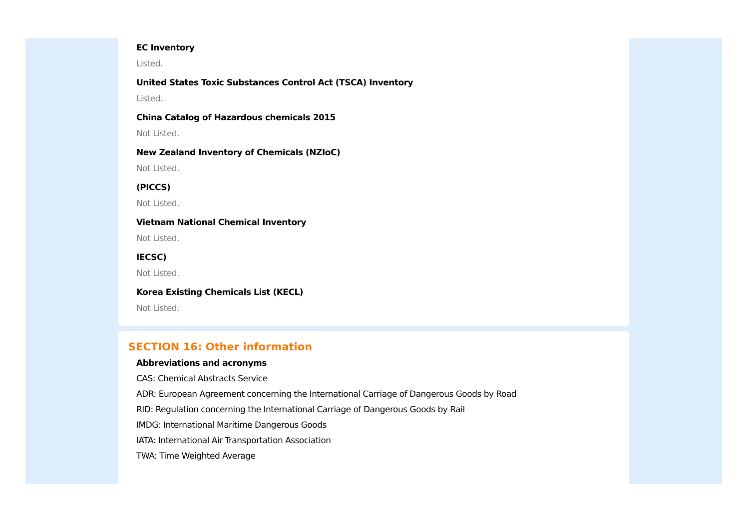EC Inventory
Listed.
United States Toxic Substances Control Act (TSCA) Inventory
Listed.
China Catalog of Hazardous chemicals 2015
Not Listed.
New Zealand Inventory of Chemicals (NZIoC)
Not Listed.
(PICCS)
Not Listed.
Vietnam National Chemical Inventory
Not Listed.
IECSC)
Not Listed.
Korea Existing Chemicals List (KECL)
Not Listed.
SECTION 16: Other information
Abbreviations and acronyms
CAS: Chemical Abstracts Service
ADR: European Agreement concerning the International Carriage of Dangerous Goods by Road
RID: Regulation concerning the International Carriage of Dangerous Goods by Rail
IMDG: International Maritime Dangerous Goods
IATA: International Air Transportation Association
TWA: Time Weighted Average